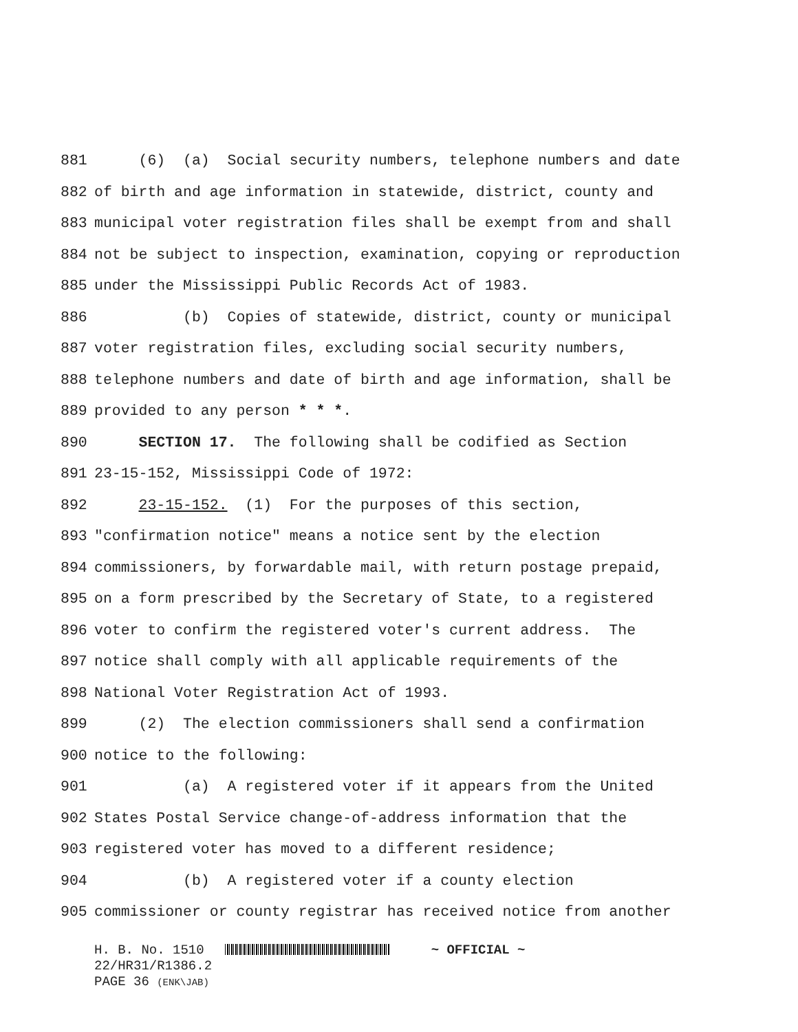881 (6) (a) Social security numbers, telephone numbers and date
882 of birth and age information in statewide, district, county and
883 municipal voter registration files shall be exempt from and shall
884 not be subject to inspection, examination, copying or reproduction
885 under the Mississippi Public Records Act of 1983.
886 (b) Copies of statewide, district, county or municipal
887 voter registration files, excluding social security numbers,
888 telephone numbers and date of birth and age information, shall be
889 provided to any person * * *.
890 SECTION 17. The following shall be codified as Section
891 23-15-152, Mississippi Code of 1972:
892 23-15-152. (1) For the purposes of this section,
893 "confirmation notice" means a notice sent by the election
894 commissioners, by forwardable mail, with return postage prepaid,
895 on a form prescribed by the Secretary of State, to a registered
896 voter to confirm the registered voter's current address. The
897 notice shall comply with all applicable requirements of the
898 National Voter Registration Act of 1993.
899 (2) The election commissioners shall send a confirmation
900 notice to the following:
901 (a) A registered voter if it appears from the United
902 States Postal Service change-of-address information that the
903 registered voter has moved to a different residence;
904 (b) A registered voter if a county election
905 commissioner or county registrar has received notice from another
H. B. No. 1510 ~ OFFICIAL ~ 22/HR31/R1386.2 PAGE 36 (ENK\JAB)